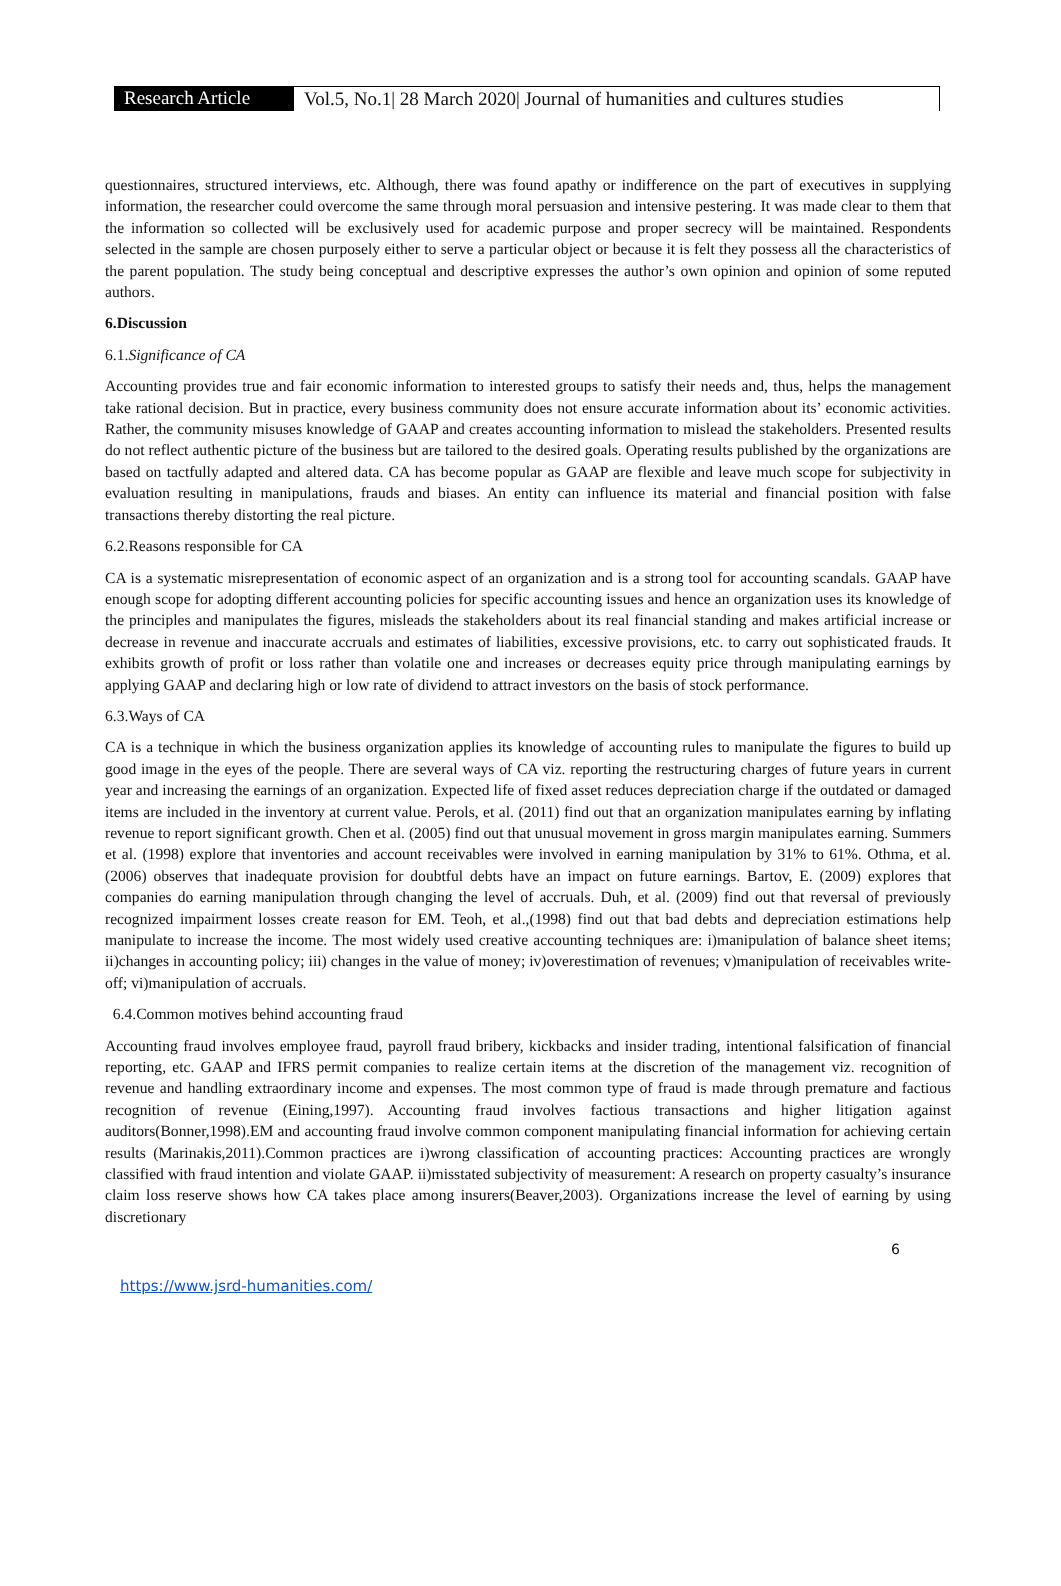Research Article
Vol.5, No.1| 28 March 2020| Journal of humanities and cultures studies
questionnaires, structured interviews, etc. Although, there was found apathy or indifference on the part of executives in supplying information, the researcher could overcome the same through moral persuasion and intensive pestering. It was made clear to them that the information so collected will be exclusively used for academic purpose and proper secrecy will be maintained. Respondents selected in the sample are chosen purposely either to serve a particular object or because it is felt they possess all the characteristics of the parent population. The study being conceptual and descriptive expresses the author’s own opinion and opinion of some reputed authors.
6.Discussion
6.1.Significance of CA
Accounting provides true and fair economic information to interested groups to satisfy their needs and, thus, helps the management take rational decision. But in practice, every business community does not ensure accurate information about its’ economic activities. Rather, the community misuses knowledge of GAAP and creates accounting information to mislead the stakeholders. Presented results do not reflect authentic picture of the business but are tailored to the desired goals. Operating results published by the organizations are based on tactfully adapted and altered data. CA has become popular as GAAP are flexible and leave much scope for subjectivity in evaluation resulting in manipulations, frauds and biases. An entity can influence its material and financial position with false transactions thereby distorting the real picture.
6.2.Reasons responsible for CA
CA is a systematic misrepresentation of economic aspect of an organization and is a strong tool for accounting scandals. GAAP have enough scope for adopting different accounting policies for specific accounting issues and hence an organization uses its knowledge of the principles and manipulates the figures, misleads the stakeholders about its real financial standing and makes artificial increase or decrease in revenue and inaccurate accruals and estimates of liabilities, excessive provisions, etc. to carry out sophisticated frauds. It exhibits growth of profit or loss rather than volatile one and increases or decreases equity price through manipulating earnings by applying GAAP and declaring high or low rate of dividend to attract investors on the basis of stock performance.
6.3.Ways of CA
CA is a technique in which the business organization applies its knowledge of accounting rules to manipulate the figures to build up good image in the eyes of the people. There are several ways of CA viz. reporting the restructuring charges of future years in current year and increasing the earnings of an organization. Expected life of fixed asset reduces depreciation charge if the outdated or damaged items are included in the inventory at current value. Perols, et al. (2011) find out that an organization manipulates earning by inflating revenue to report significant growth. Chen et al. (2005) find out that unusual movement in gross margin manipulates earning. Summers et al. (1998) explore that inventories and account receivables were involved in earning manipulation by 31% to 61%. Othma, et al. (2006) observes that inadequate provision for doubtful debts have an impact on future earnings. Bartov, E. (2009) explores that companies do earning manipulation through changing the level of accruals. Duh, et al. (2009) find out that reversal of previously recognized impairment losses create reason for EM. Teoh, et al.,(1998) find out that bad debts and depreciation estimations help manipulate to increase the income. The most widely used creative accounting techniques are: i)manipulation of balance sheet items; ii)changes in accounting policy; iii) changes in the value of money; iv)overestimation of revenues; v)manipulation of receivables write-off; vi)manipulation of accruals.
6.4.Common motives behind accounting fraud
Accounting fraud involves employee fraud, payroll fraud bribery, kickbacks and insider trading, intentional falsification of financial reporting, etc. GAAP and IFRS permit companies to realize certain items at the discretion of the management viz. recognition of revenue and handling extraordinary income and expenses. The most common type of fraud is made through premature and factious recognition of revenue (Eining,1997). Accounting fraud involves factious transactions and higher litigation against auditors(Bonner,1998).EM and accounting fraud involve common component manipulating financial information for achieving certain results (Marinakis,2011).Common practices are i)wrong classification of accounting practices: Accounting practices are wrongly classified with fraud intention and violate GAAP. ii)misstated subjectivity of measurement: A research on property casualty’s insurance claim loss reserve shows how CA takes place among insurers(Beaver,2003). Organizations increase the level of earning by using discretionary
6
https://www.jsrd-humanities.com/